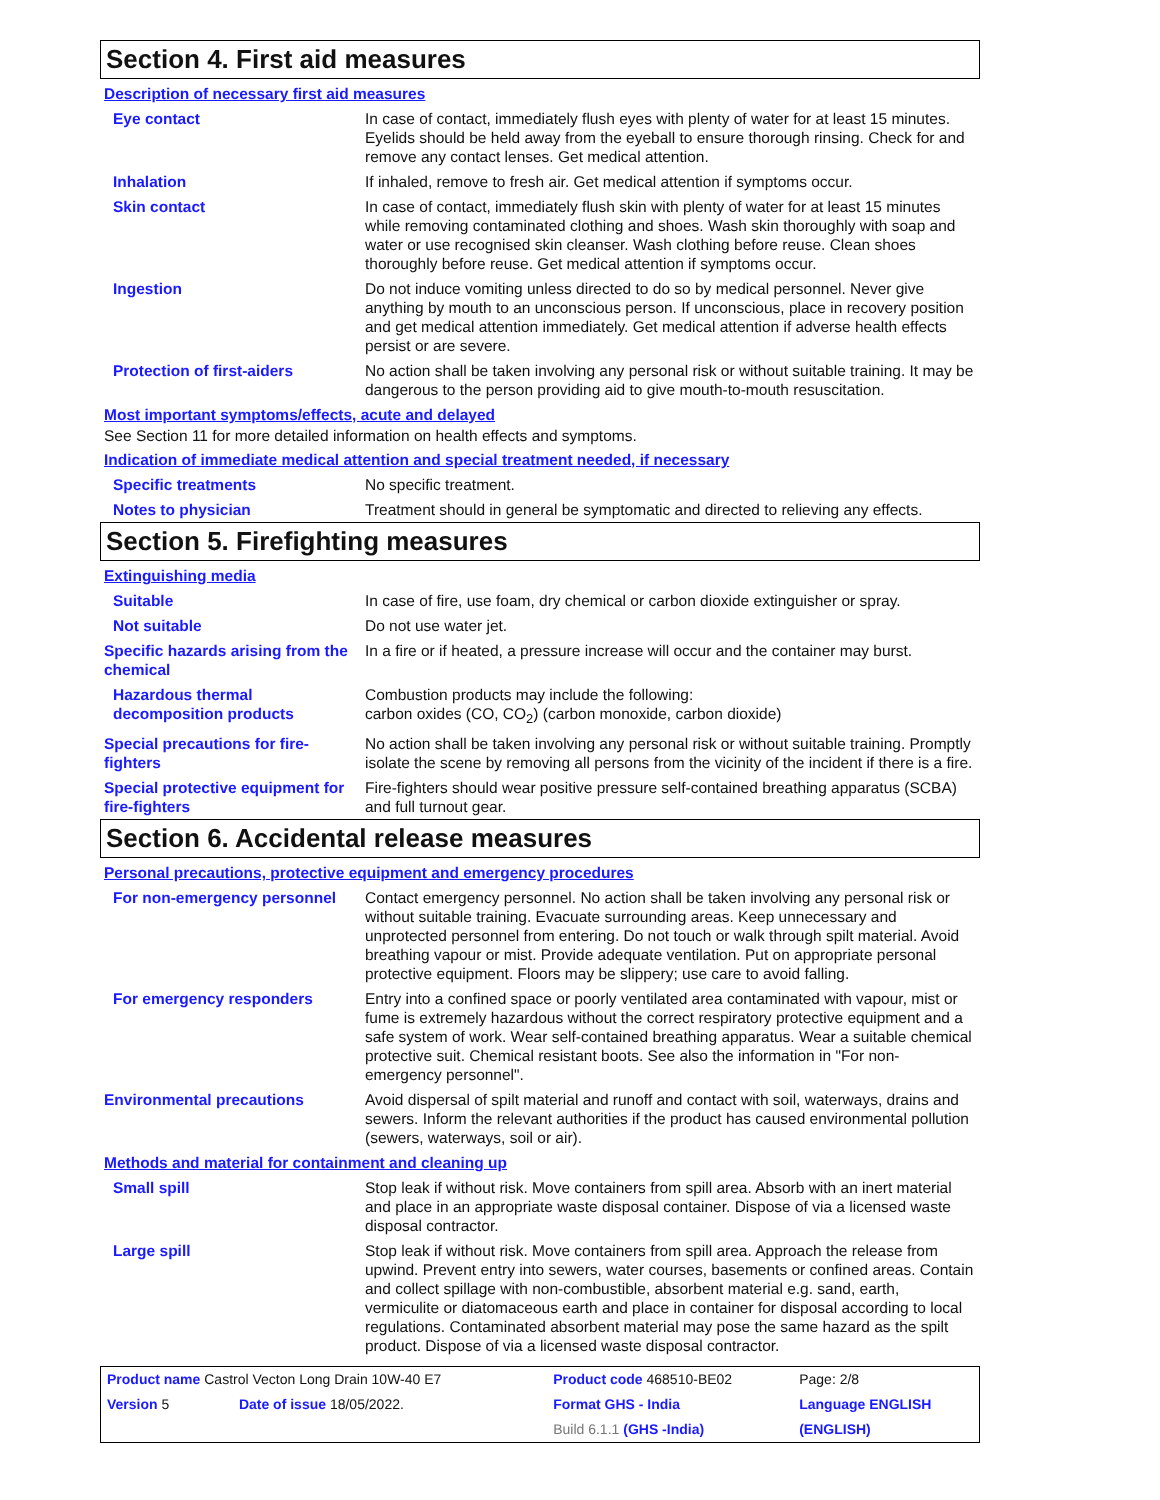Section 4. First aid measures
Description of necessary first aid measures
| Eye contact | In case of contact, immediately flush eyes with plenty of water for at least 15 minutes. Eyelids should be held away from the eyeball to ensure thorough rinsing. Check for and remove any contact lenses. Get medical attention. |
| Inhalation | If inhaled, remove to fresh air. Get medical attention if symptoms occur. |
| Skin contact | In case of contact, immediately flush skin with plenty of water for at least 15 minutes while removing contaminated clothing and shoes. Wash skin thoroughly with soap and water or use recognised skin cleanser. Wash clothing before reuse. Clean shoes thoroughly before reuse. Get medical attention if symptoms occur. |
| Ingestion | Do not induce vomiting unless directed to do so by medical personnel. Never give anything by mouth to an unconscious person. If unconscious, place in recovery position and get medical attention immediately. Get medical attention if adverse health effects persist or are severe. |
| Protection of first-aiders | No action shall be taken involving any personal risk or without suitable training. It may be dangerous to the person providing aid to give mouth-to-mouth resuscitation. |
Most important symptoms/effects, acute and delayed
See Section 11 for more detailed information on health effects and symptoms.
Indication of immediate medical attention and special treatment needed, if necessary
| Specific treatments | No specific treatment. |
| Notes to physician | Treatment should in general be symptomatic and directed to relieving any effects. |
Section 5. Firefighting measures
Extinguishing media
| Suitable | In case of fire, use foam, dry chemical or carbon dioxide extinguisher or spray. |
| Not suitable | Do not use water jet. |
| Specific hazards arising from the chemical | In a fire or if heated, a pressure increase will occur and the container may burst. |
| Hazardous thermal decomposition products | Combustion products may include the following: carbon oxides (CO, CO<sub>2</sub>) (carbon monoxide, carbon dioxide) |
| Special precautions for fire-fighters | No action shall be taken involving any personal risk or without suitable training. Promptly isolate the scene by removing all persons from the vicinity of the incident if there is a fire. |
| Special protective equipment for fire-fighters | Fire-fighters should wear positive pressure self-contained breathing apparatus (SCBA) and full turnout gear. |
Section 6. Accidental release measures
Personal precautions, protective equipment and emergency procedures
| For non-emergency personnel | Contact emergency personnel. No action shall be taken involving any personal risk or without suitable training. Evacuate surrounding areas. Keep unnecessary and unprotected personnel from entering. Do not touch or walk through spilt material. Avoid breathing vapour or mist. Provide adequate ventilation. Put on appropriate personal protective equipment. Floors may be slippery; use care to avoid falling. |
| For emergency responders | Entry into a confined space or poorly ventilated area contaminated with vapour, mist or fume is extremely hazardous without the correct respiratory protective equipment and a safe system of work. Wear self-contained breathing apparatus. Wear a suitable chemical protective suit. Chemical resistant boots. See also the information in "For non-emergency personnel". |
| Environmental precautions | Avoid dispersal of spilt material and runoff and contact with soil, waterways, drains and sewers. Inform the relevant authorities if the product has caused environmental pollution (sewers, waterways, soil or air). |
Methods and material for containment and cleaning up
| Small spill | Stop leak if without risk. Move containers from spill area. Absorb with an inert material and place in an appropriate waste disposal container. Dispose of via a licensed waste disposal contractor. |
| Large spill | Stop leak if without risk. Move containers from spill area. Approach the release from upwind. Prevent entry into sewers, water courses, basements or confined areas. Contain and collect spillage with non-combustible, absorbent material e.g. sand, earth, vermiculite or diatomaceous earth and place in container for disposal according to local regulations. Contaminated absorbent material may pose the same hazard as the spilt product. Dispose of via a licensed waste disposal contractor. |
| Product name Castrol Vecton Long Drain 10W-40 E7 | | Product code 468510-BE02 | Page: 2/8 |
| Version 5 | Date of issue 18/05/2022. | Format GHS - India | Language ENGLISH |
| | | Build 6.1.1 (GHS -India) | (ENGLISH) |